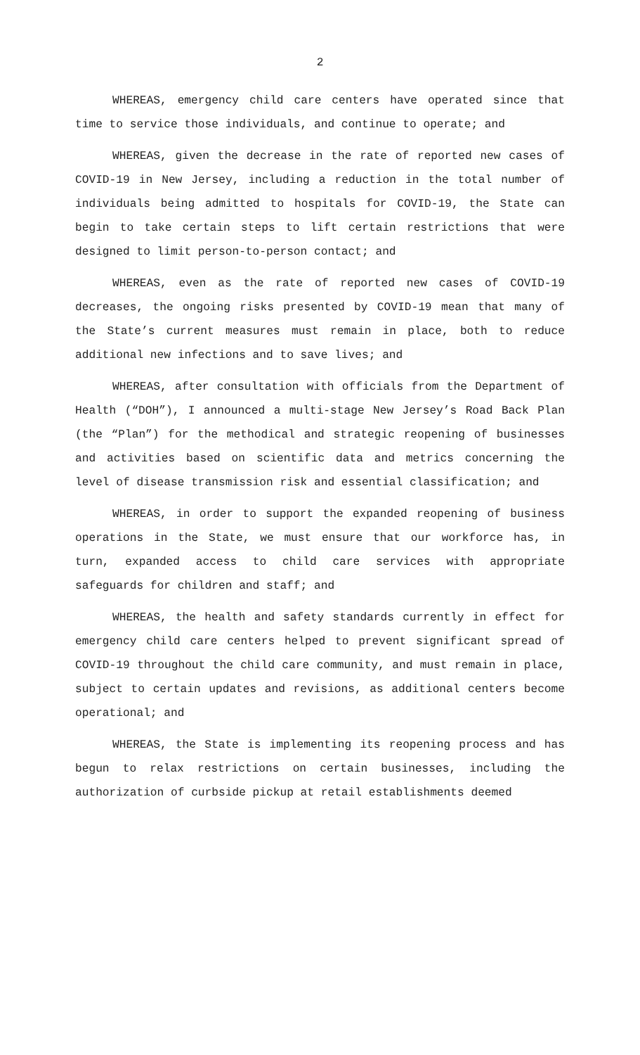2
WHEREAS, emergency child care centers have operated since that time to service those individuals, and continue to operate; and
WHEREAS, given the decrease in the rate of reported new cases of COVID-19 in New Jersey, including a reduction in the total number of individuals being admitted to hospitals for COVID-19, the State can begin to take certain steps to lift certain restrictions that were designed to limit person-to-person contact; and
WHEREAS, even as the rate of reported new cases of COVID-19 decreases, the ongoing risks presented by COVID-19 mean that many of the State’s current measures must remain in place, both to reduce additional new infections and to save lives; and
WHEREAS, after consultation with officials from the Department of Health (“DOH”), I announced a multi-stage New Jersey’s Road Back Plan (the “Plan”) for the methodical and strategic reopening of businesses and activities based on scientific data and metrics concerning the level of disease transmission risk and essential classification; and
WHEREAS, in order to support the expanded reopening of business operations in the State, we must ensure that our workforce has, in turn, expanded access to child care services with appropriate safeguards for children and staff; and
WHEREAS, the health and safety standards currently in effect for emergency child care centers helped to prevent significant spread of COVID-19 throughout the child care community, and must remain in place, subject to certain updates and revisions, as additional centers become operational; and
WHEREAS, the State is implementing its reopening process and has begun to relax restrictions on certain businesses, including the authorization of curbside pickup at retail establishments deemed